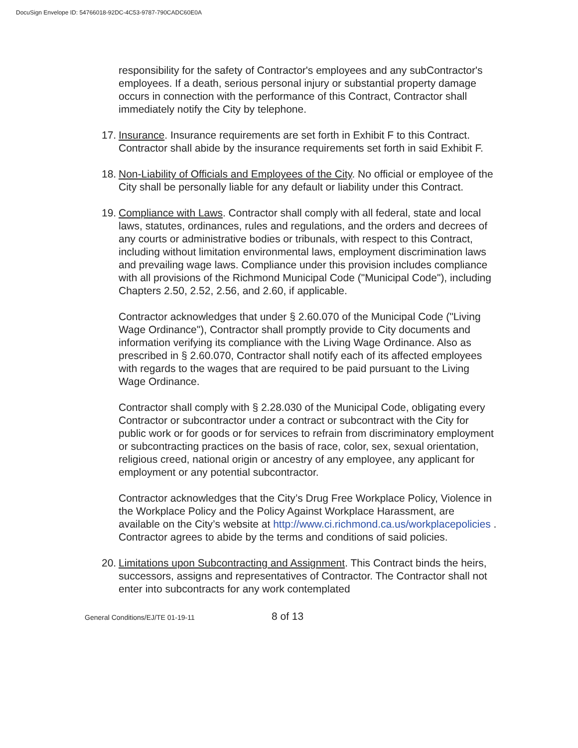DocuSign Envelope ID: 54766018-92DC-4C53-9787-790CADC60E0A
responsibility for the safety of Contractor's employees and any subContractor's employees. If a death, serious personal injury or substantial property damage occurs in connection with the performance of this Contract, Contractor shall immediately notify the City by telephone.
17. Insurance. Insurance requirements are set forth in Exhibit F to this Contract. Contractor shall abide by the insurance requirements set forth in said Exhibit F.
18. Non-Liability of Officials and Employees of the City. No official or employee of the City shall be personally liable for any default or liability under this Contract.
19. Compliance with Laws. Contractor shall comply with all federal, state and local laws, statutes, ordinances, rules and regulations, and the orders and decrees of any courts or administrative bodies or tribunals, with respect to this Contract, including without limitation environmental laws, employment discrimination laws and prevailing wage laws. Compliance under this provision includes compliance with all provisions of the Richmond Municipal Code ("Municipal Code"), including Chapters 2.50, 2.52, 2.56, and 2.60, if applicable.
Contractor acknowledges that under § 2.60.070 of the Municipal Code ("Living Wage Ordinance"), Contractor shall promptly provide to City documents and information verifying its compliance with the Living Wage Ordinance. Also as prescribed in § 2.60.070, Contractor shall notify each of its affected employees with regards to the wages that are required to be paid pursuant to the Living Wage Ordinance.
Contractor shall comply with § 2.28.030 of the Municipal Code, obligating every Contractor or subcontractor under a contract or subcontract with the City for public work or for goods or for services to refrain from discriminatory employment or subcontracting practices on the basis of race, color, sex, sexual orientation, religious creed, national origin or ancestry of any employee, any applicant for employment or any potential subcontractor.
Contractor acknowledges that the City’s Drug Free Workplace Policy, Violence in the Workplace Policy and the Policy Against Workplace Harassment, are available on the City’s website at http://www.ci.richmond.ca.us/workplacepolicies . Contractor agrees to abide by the terms and conditions of said policies.
20. Limitations upon Subcontracting and Assignment. This Contract binds the heirs, successors, assigns and representatives of Contractor. The Contractor shall not enter into subcontracts for any work contemplated
General Conditions/EJ/TE 01-19-11 8 of 13